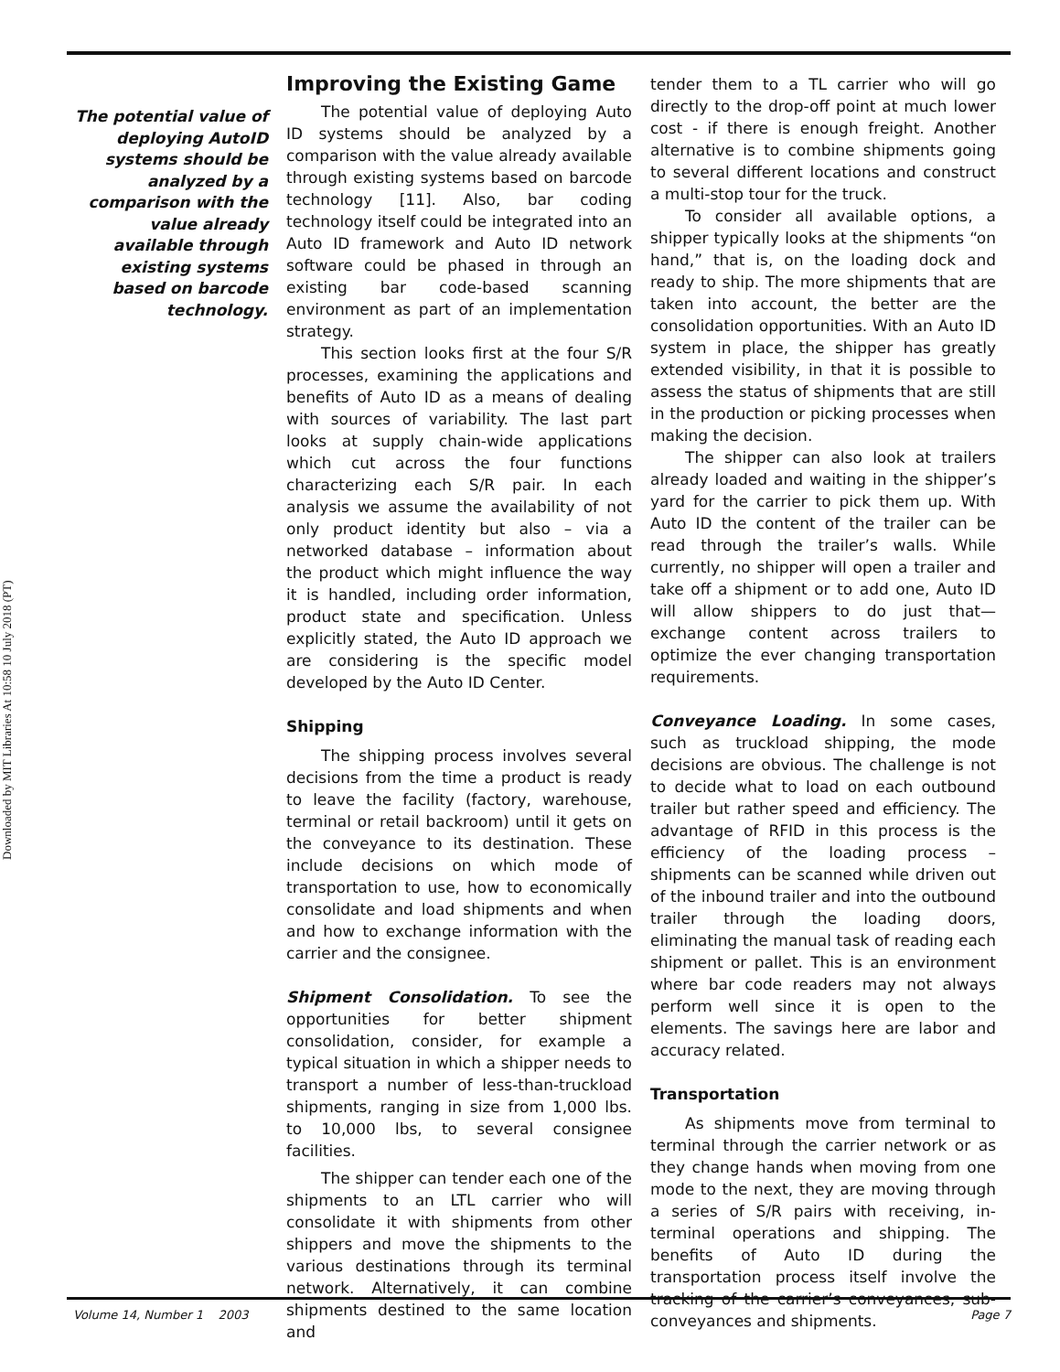Downloaded by MIT Libraries At 10:58 10 July 2018 (PT)
The potential value of deploying AutoID systems should be analyzed by a comparison with the value already available through existing systems based on barcode technology.
Improving the Existing Game
The potential value of deploying Auto ID systems should be analyzed by a comparison with the value already available through existing systems based on barcode technology [11]. Also, bar coding technology itself could be integrated into an Auto ID framework and Auto ID network software could be phased in through an existing bar code-based scanning environment as part of an implementation strategy.
This section looks first at the four S/R processes, examining the applications and benefits of Auto ID as a means of dealing with sources of variability. The last part looks at supply chain-wide applications which cut across the four functions characterizing each S/R pair. In each analysis we assume the availability of not only product identity but also – via a networked database – information about the product which might influence the way it is handled, including order information, product state and specification. Unless explicitly stated, the Auto ID approach we are considering is the specific model developed by the Auto ID Center.
Shipping
The shipping process involves several decisions from the time a product is ready to leave the facility (factory, warehouse, terminal or retail backroom) until it gets on the conveyance to its destination. These include decisions on which mode of transportation to use, how to economically consolidate and load shipments and when and how to exchange information with the carrier and the consignee.
Shipment Consolidation. To see the opportunities for better shipment consolidation, consider, for example a typical situation in which a shipper needs to transport a number of less-than-truckload shipments, ranging in size from 1,000 lbs. to 10,000 lbs, to several consignee facilities.
The shipper can tender each one of the shipments to an LTL carrier who will consolidate it with shipments from other shippers and move the shipments to the various destinations through its terminal network. Alternatively, it can combine shipments destined to the same location and
tender them to a TL carrier who will go directly to the drop-off point at much lower cost - if there is enough freight. Another alternative is to combine shipments going to several different locations and construct a multi-stop tour for the truck.
To consider all available options, a shipper typically looks at the shipments “on hand,” that is, on the loading dock and ready to ship. The more shipments that are taken into account, the better are the consolidation opportunities. With an Auto ID system in place, the shipper has greatly extended visibility, in that it is possible to assess the status of shipments that are still in the production or picking processes when making the decision.
The shipper can also look at trailers already loaded and waiting in the shipper’s yard for the carrier to pick them up. With Auto ID the content of the trailer can be read through the trailer’s walls. While currently, no shipper will open a trailer and take off a shipment or to add one, Auto ID will allow shippers to do just that—exchange content across trailers to optimize the ever changing transportation requirements.
Conveyance Loading. In some cases, such as truckload shipping, the mode decisions are obvious. The challenge is not to decide what to load on each outbound trailer but rather speed and efficiency. The advantage of RFID in this process is the efficiency of the loading process – shipments can be scanned while driven out of the inbound trailer and into the outbound trailer through the loading doors, eliminating the manual task of reading each shipment or pallet. This is an environment where bar code readers may not always perform well since it is open to the elements. The savings here are labor and accuracy related.
Transportation
As shipments move from terminal to terminal through the carrier network or as they change hands when moving from one mode to the next, they are moving through a series of S/R pairs with receiving, in-terminal operations and shipping. The benefits of Auto ID during the transportation process itself involve the tracking of the carrier’s conveyances, sub-conveyances and shipments.
Volume 14, Number 1 2003 Page 7